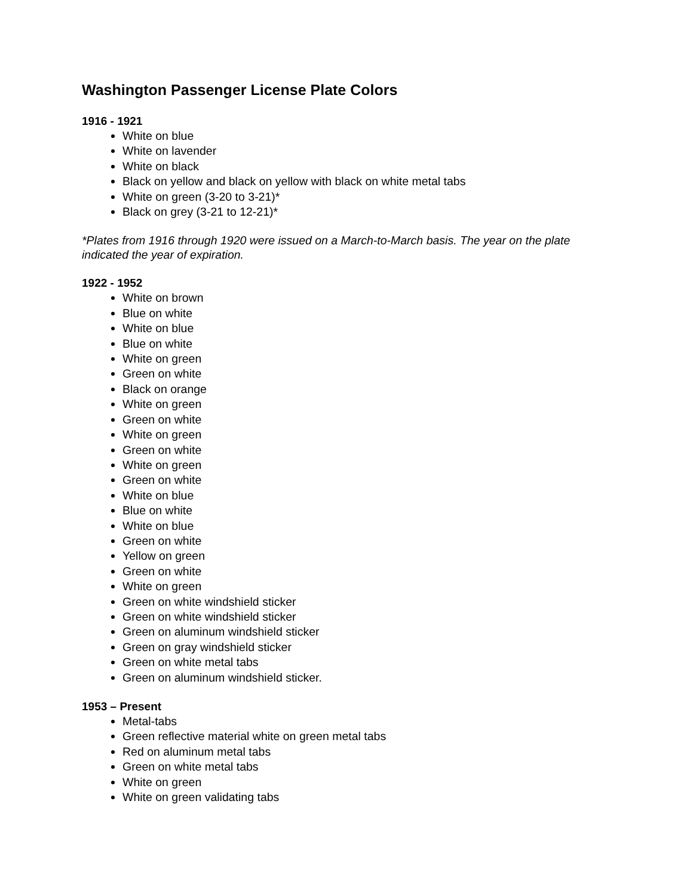Washington Passenger License Plate Colors
1916 - 1921
White on blue
White on lavender
White on black
Black on yellow and black on yellow with black on white metal tabs
White on green (3-20 to 3-21)*
Black on grey (3-21 to 12-21)*
*Plates from 1916 through 1920 were issued on a March-to-March basis. The year on the plate indicated the year of expiration.
1922 - 1952
White on brown
Blue on white
White on blue
Blue on white
White on green
Green on white
Black on orange
White on green
Green on white
White on green
Green on white
White on green
Green on white
White on blue
Blue on white
White on blue
Green on white
Yellow on green
Green on white
White on green
Green on white windshield sticker
Green on white windshield sticker
Green on aluminum windshield sticker
Green on gray windshield sticker
Green on white metal tabs
Green on aluminum windshield sticker.
1953 – Present
Metal-tabs
Green reflective material white on green metal tabs
Red on aluminum metal tabs
Green on white metal tabs
White on green
White on green validating tabs